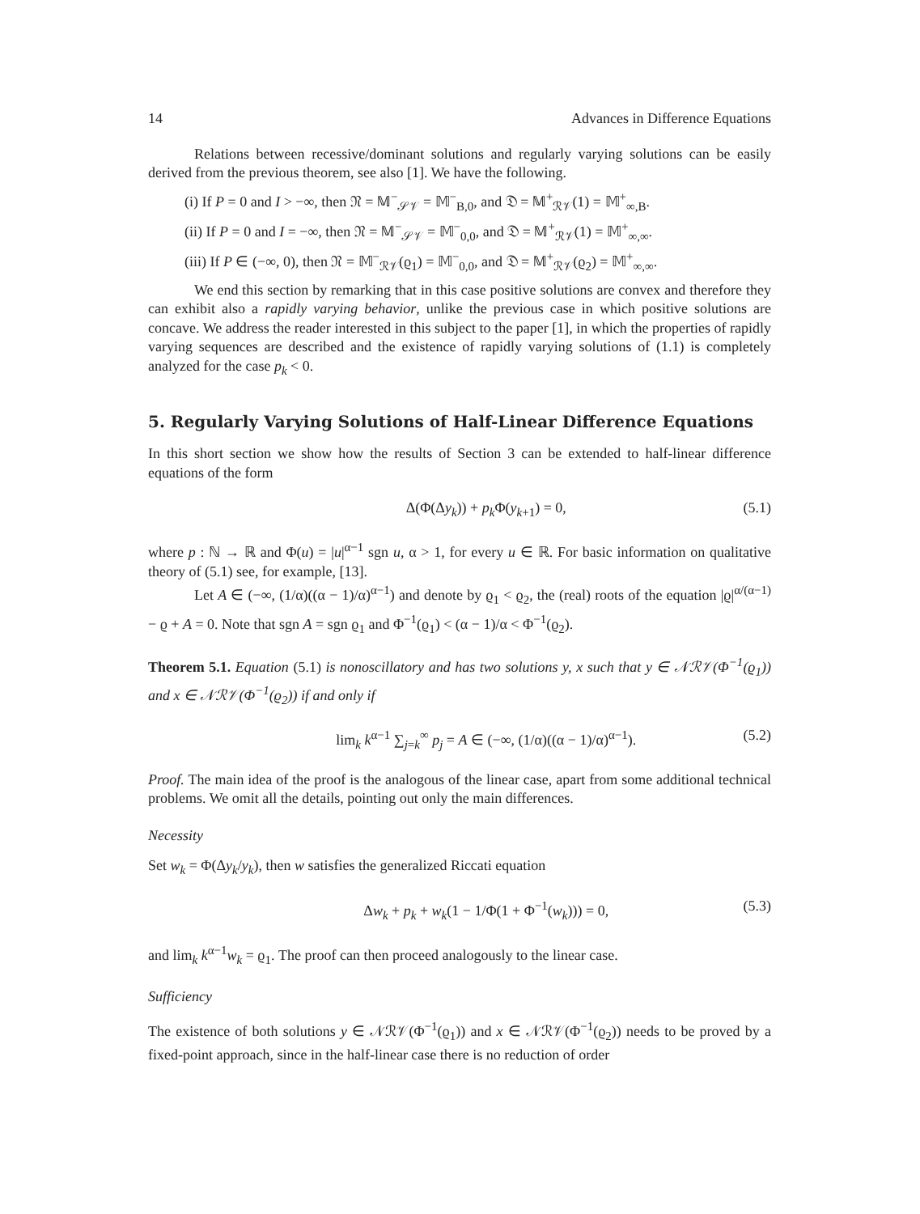14 Advances in Difference Equations
Relations between recessive/dominant solutions and regularly varying solutions can be easily derived from the previous theorem, see also [1]. We have the following.
(i) If P = 0 and I > −∞, then 𝔑 = 𝕄<sup>−</sup><sub>𝒮𝒱</sub> = 𝕄<sup>−</sup><sub>B,0</sub>, and 𝔇 = 𝕄<sup>+</sup><sub>ℛ𝒱</sub>(1) = 𝕄<sup>+</sup><sub>∞,B</sub>.
(ii) If P = 0 and I = −∞, then 𝔑 = 𝕄<sup>−</sup><sub>𝒮𝒱</sub> = 𝕄<sup>−</sup><sub>0,0</sub>, and 𝔇 = 𝕄<sup>+</sup><sub>ℛ𝒱</sub>(1) = 𝕄<sup>+</sup><sub>∞,∞</sub>.
(iii) If P ∈ (−∞, 0), then 𝔑 = 𝕄<sup>−</sup><sub>ℛ𝒱</sub>(ϱ<sub>1</sub>) = 𝕄<sup>−</sup><sub>0,0</sub>, and 𝔇 = 𝕄<sup>+</sup><sub>ℛ𝒱</sub>(ϱ<sub>2</sub>) = 𝕄<sup>+</sup><sub>∞,∞</sub>.
We end this section by remarking that in this case positive solutions are convex and therefore they can exhibit also a rapidly varying behavior, unlike the previous case in which positive solutions are concave. We address the reader interested in this subject to the paper [1], in which the properties of rapidly varying sequences are described and the existence of rapidly varying solutions of (1.1) is completely analyzed for the case p<sub>k</sub> < 0.
5. Regularly Varying Solutions of Half-Linear Difference Equations
In this short section we show how the results of Section 3 can be extended to half-linear difference equations of the form
Δ(Φ(Δy<sub>k</sub>)) + p<sub>k</sub> Φ(y<sub>k+1</sub>) = 0, (5.1)
where p : ℕ → ℝ and Φ(u) = |u|<sup>α−1</sup> sgn u, α > 1, for every u ∈ ℝ. For basic information on qualitative theory of (5.1) see, for example, [13].
Let A ∈ (−∞, (1/α)((α − 1)/α)<sup>α−1</sup>) and denote by ϱ<sub>1</sub> < ϱ<sub>2</sub>, the (real) roots of the equation |ϱ|<sup>α/(α−1)</sup> − ϱ + A = 0. Note that sgn A = sgn ϱ<sub>1</sub> and Φ<sup>−1</sup>(ϱ<sub>1</sub>) < (α − 1)/α < Φ<sup>−1</sup>(ϱ<sub>2</sub>).
Theorem 5.1. Equation (5.1) is nonoscillatory and has two solutions y, x such that y ∈ 𝒩ℛ𝒱(Φ<sup>−1</sup>(ϱ<sub>1</sub>)) and x ∈ 𝒩ℛ𝒱(Φ<sup>−1</sup>(ϱ<sub>2</sub>)) if and only if
lim<sub>k</sub> k<sup>α−1</sup> ∑<sub>j=k</sub><sup>∞</sup> p<sub>j</sub> = A ∈ (−∞, (1/α)((α − 1)/α)<sup>α−1</sup>). (5.2)
Proof. The main idea of the proof is the analogous of the linear case, apart from some additional technical problems. We omit all the details, pointing out only the main differences.
Necessity
Set w<sub>k</sub> = Φ(Δy<sub>k</sub>/y<sub>k</sub>), then w satisfies the generalized Riccati equation
Δw<sub>k</sub> + p<sub>k</sub> + w<sub>k</sub>(1 − 1/Φ(1 + Φ<sup>−1</sup>(w<sub>k</sub>))) = 0, (5.3)
and lim<sub>k</sub> k<sup>α−1</sup>w<sub>k</sub> = ϱ<sub>1</sub>. The proof can then proceed analogously to the linear case.
Sufficiency
The existence of both solutions y ∈ 𝒩ℛ𝒱(Φ<sup>−1</sup>(ϱ<sub>1</sub>)) and x ∈ 𝒩ℛ𝒱(Φ<sup>−1</sup>(ϱ<sub>2</sub>)) needs to be proved by a fixed-point approach, since in the half-linear case there is no reduction of order